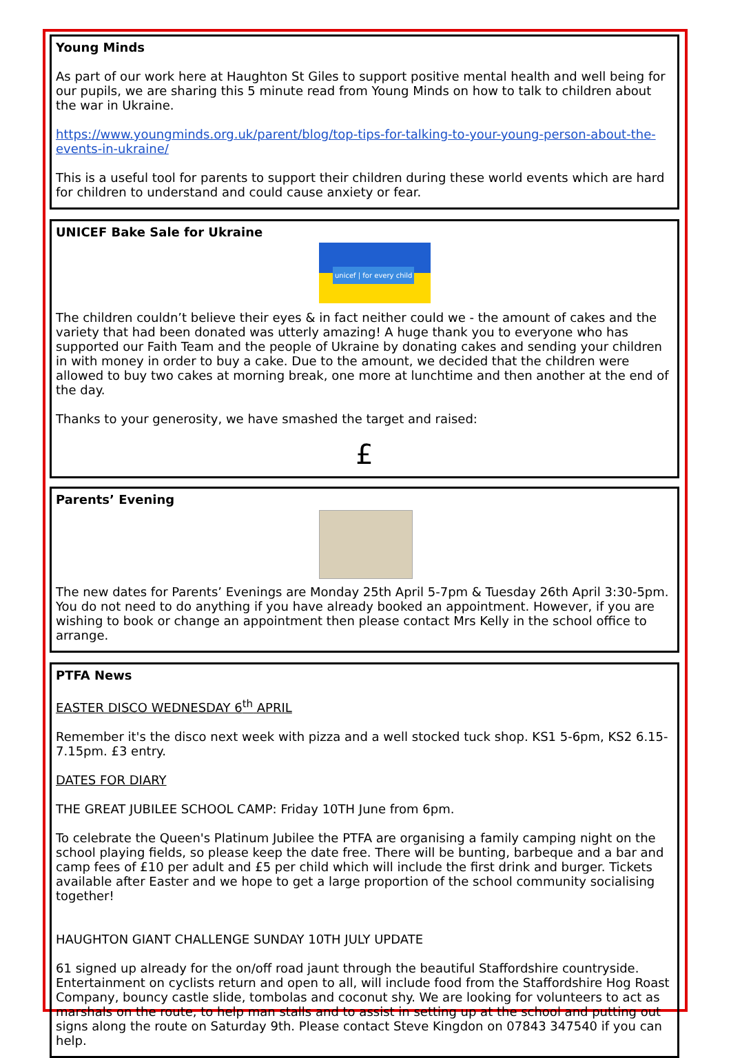Young Minds
As part of our work here at Haughton St Giles to support positive mental health and well being for our pupils, we are sharing this 5 minute read from Young Minds on how to talk to children about the war in Ukraine.
https://www.youngminds.org.uk/parent/blog/top-tips-for-talking-to-your-young-person-about-the-events-in-ukraine/
This is a useful tool for parents to support their children during these world events which are hard for children to understand and could cause anxiety or fear.
UNICEF Bake Sale for Ukraine
unicef | for every child
The children couldn’t believe their eyes & in fact neither could we - the amount of cakes and the variety that had been donated was utterly amazing! A huge thank you to everyone who has supported our Faith Team and the people of Ukraine by donating cakes and sending your children in with money in order to buy a cake. Due to the amount, we decided that the children were allowed to buy two cakes at morning break, one more at lunchtime and then another at the end of the day.
Thanks to your generosity, we have smashed the target and raised:
£
Parents’ Evening
The new dates for Parents’ Evenings are Monday 25th April 5-7pm & Tuesday 26th April 3:30-5pm. You do not need to do anything if you have already booked an appointment. However, if you are wishing to book or change an appointment then please contact Mrs Kelly in the school office to arrange.
PTFA News
EASTER DISCO WEDNESDAY 6<sup>th</sup> APRIL
Remember it's the disco next week with pizza and a well stocked tuck shop. KS1 5-6pm, KS2 6.15-7.15pm. £3 entry.
DATES FOR DIARY
THE GREAT JUBILEE SCHOOL CAMP: Friday 10TH June from 6pm.
To celebrate the Queen's Platinum Jubilee the PTFA are organising a family camping night on the school playing fields, so please keep the date free. There will be bunting, barbeque and a bar and camp fees of £10 per adult and £5 per child which will include the first drink and burger. Tickets available after Easter and we hope to get a large proportion of the school community socialising together!
HAUGHTON GIANT CHALLENGE SUNDAY 10TH JULY UPDATE
61 signed up already for the on/off road jaunt through the beautiful Staffordshire countryside. Entertainment on cyclists return and open to all, will include food from the Staffordshire Hog Roast Company, bouncy castle slide, tombolas and coconut shy. We are looking for volunteers to act as marshals on the route, to help man stalls and to assist in setting up at the school and putting out signs along the route on Saturday 9th. Please contact Steve Kingdon on 07843 347540 if you can help.